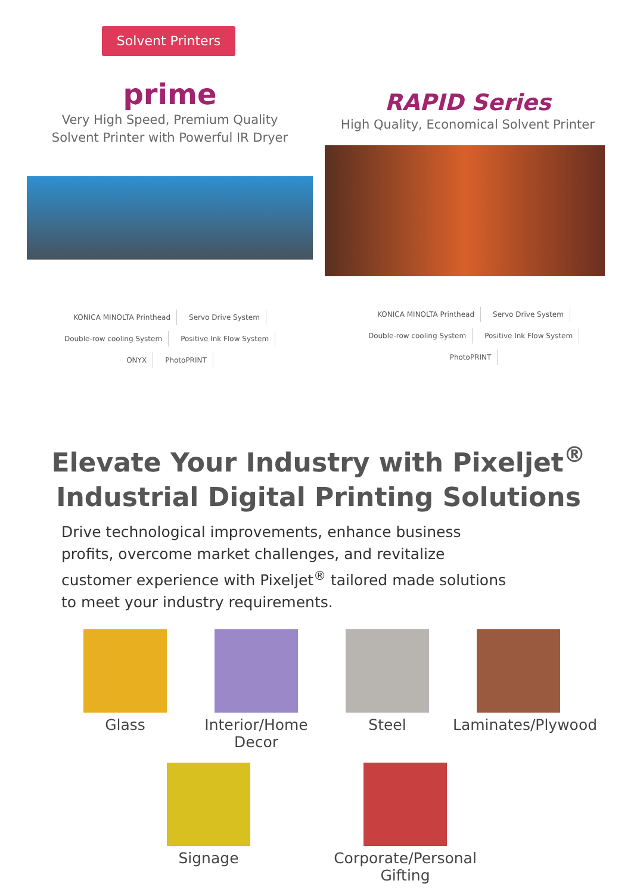Solvent Printers
prime
Very High Speed, Premium Quality
Solvent Printer with Powerful IR Dryer
RAPID Series
High Quality, Economical Solvent Printer
KONICA MINOLTA Printhead Servo Drive System Double-row cooling System Positive Ink Flow System ONYX PhotoPRINT
KONICA MINOLTA Printhead Servo Drive System Double-row cooling System Positive Ink Flow System PhotoPRINT
Elevate Your Industry with Pixeljet<sup>®</sup>
Industrial Digital Printing Solutions
Drive technological improvements, enhance business profits, overcome market challenges, and revitalize customer experience with Pixeljet<sup>®</sup> tailored made solutions to meet your industry requirements.
Glass Interior/Home Decor
Steel Laminates/Plywood
Signage Corporate/Personal Gifting